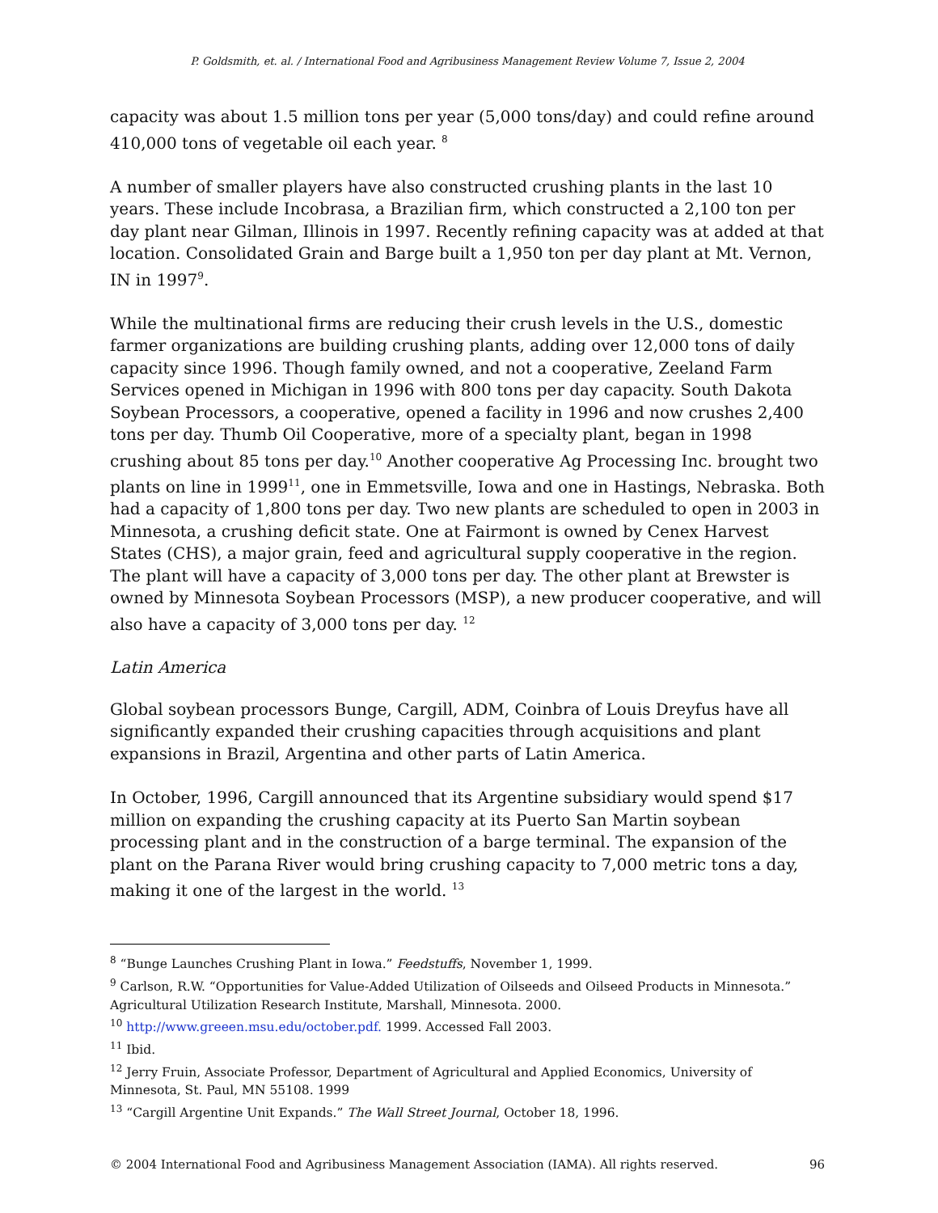P. Goldsmith, et. al. / International Food and Agribusiness Management Review Volume 7, Issue 2, 2004
capacity was about 1.5 million tons per year (5,000 tons/day) and could refine around 410,000 tons of vegetable oil each year. <sup>8</sup>
A number of smaller players have also constructed crushing plants in the last 10 years. These include Incobrasa, a Brazilian firm, which constructed a 2,100 ton per day plant near Gilman, Illinois in 1997. Recently refining capacity was at added at that location. Consolidated Grain and Barge built a 1,950 ton per day plant at Mt. Vernon, IN in 1997<sup>9</sup>.
While the multinational firms are reducing their crush levels in the U.S., domestic farmer organizations are building crushing plants, adding over 12,000 tons of daily capacity since 1996. Though family owned, and not a cooperative, Zeeland Farm Services opened in Michigan in 1996 with 800 tons per day capacity. South Dakota Soybean Processors, a cooperative, opened a facility in 1996 and now crushes 2,400 tons per day. Thumb Oil Cooperative, more of a specialty plant, began in 1998 crushing about 85 tons per day.<sup>10</sup> Another cooperative Ag Processing Inc. brought two plants on line in 1999<sup>11</sup>, one in Emmetsville, Iowa and one in Hastings, Nebraska. Both had a capacity of 1,800 tons per day. Two new plants are scheduled to open in 2003 in Minnesota, a crushing deficit state. One at Fairmont is owned by Cenex Harvest States (CHS), a major grain, feed and agricultural supply cooperative in the region. The plant will have a capacity of 3,000 tons per day. The other plant at Brewster is owned by Minnesota Soybean Processors (MSP), a new producer cooperative, and will also have a capacity of 3,000 tons per day. <sup>12</sup>
Latin America
Global soybean processors Bunge, Cargill, ADM, Coinbra of Louis Dreyfus have all significantly expanded their crushing capacities through acquisitions and plant expansions in Brazil, Argentina and other parts of Latin America.
In October, 1996, Cargill announced that its Argentine subsidiary would spend $17 million on expanding the crushing capacity at its Puerto San Martin soybean processing plant and in the construction of a barge terminal. The expansion of the plant on the Parana River would bring crushing capacity to 7,000 metric tons a day, making it one of the largest in the world. <sup>13</sup>
<sup>8</sup> “Bunge Launches Crushing Plant in Iowa.” Feedstuffs, November 1, 1999.
<sup>9</sup> Carlson, R.W. “Opportunities for Value-Added Utilization of Oilseeds and Oilseed Products in Minnesota.” Agricultural Utilization Research Institute, Marshall, Minnesota. 2000.
<sup>10</sup> http://www.greeen.msu.edu/october.pdf. 1999. Accessed Fall 2003.
<sup>11</sup> Ibid.
<sup>12</sup> Jerry Fruin, Associate Professor, Department of Agricultural and Applied Economics, University of Minnesota, St. Paul, MN 55108. 1999
<sup>13</sup> “Cargill Argentine Unit Expands.” The Wall Street Journal, October 18, 1996.
© 2004 International Food and Agribusiness Management Association (IAMA). All rights reserved. 96